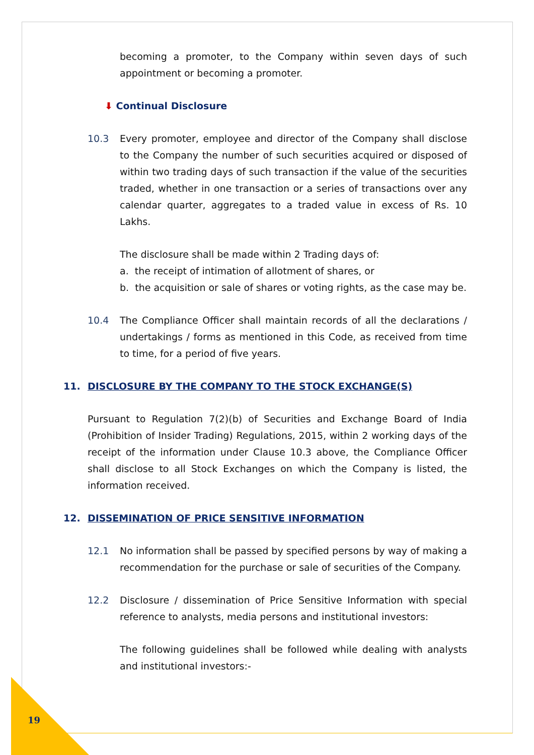becoming a promoter, to the Company within seven days of such appointment or becoming a promoter.
⬇ Continual Disclosure
10.3
Every promoter, employee and director of the Company shall disclose to the Company the number of such securities acquired or disposed of within two trading days of such transaction if the value of the securities traded, whether in one transaction or a series of transactions over any calendar quarter, aggregates to a traded value in excess of Rs. 10 Lakhs.
The disclosure shall be made within 2 Trading days of:
a. the receipt of intimation of allotment of shares, or
b. the acquisition or sale of shares or voting rights, as the case may be.
10.4
The Compliance Officer shall maintain records of all the declarations / undertakings / forms as mentioned in this Code, as received from time to time, for a period of five years.
11. DISCLOSURE BY THE COMPANY TO THE STOCK EXCHANGE(S)
Pursuant to Regulation 7(2)(b) of Securities and Exchange Board of India (Prohibition of Insider Trading) Regulations, 2015, within 2 working days of the receipt of the information under Clause 10.3 above, the Compliance Officer shall disclose to all Stock Exchanges on which the Company is listed, the information received.
12. DISSEMINATION OF PRICE SENSITIVE INFORMATION
12.1
No information shall be passed by specified persons by way of making a recommendation for the purchase or sale of securities of the Company.
12.2
Disclosure / dissemination of Price Sensitive Information with special reference to analysts, media persons and institutional investors:
The following guidelines shall be followed while dealing with analysts and institutional investors:-
19